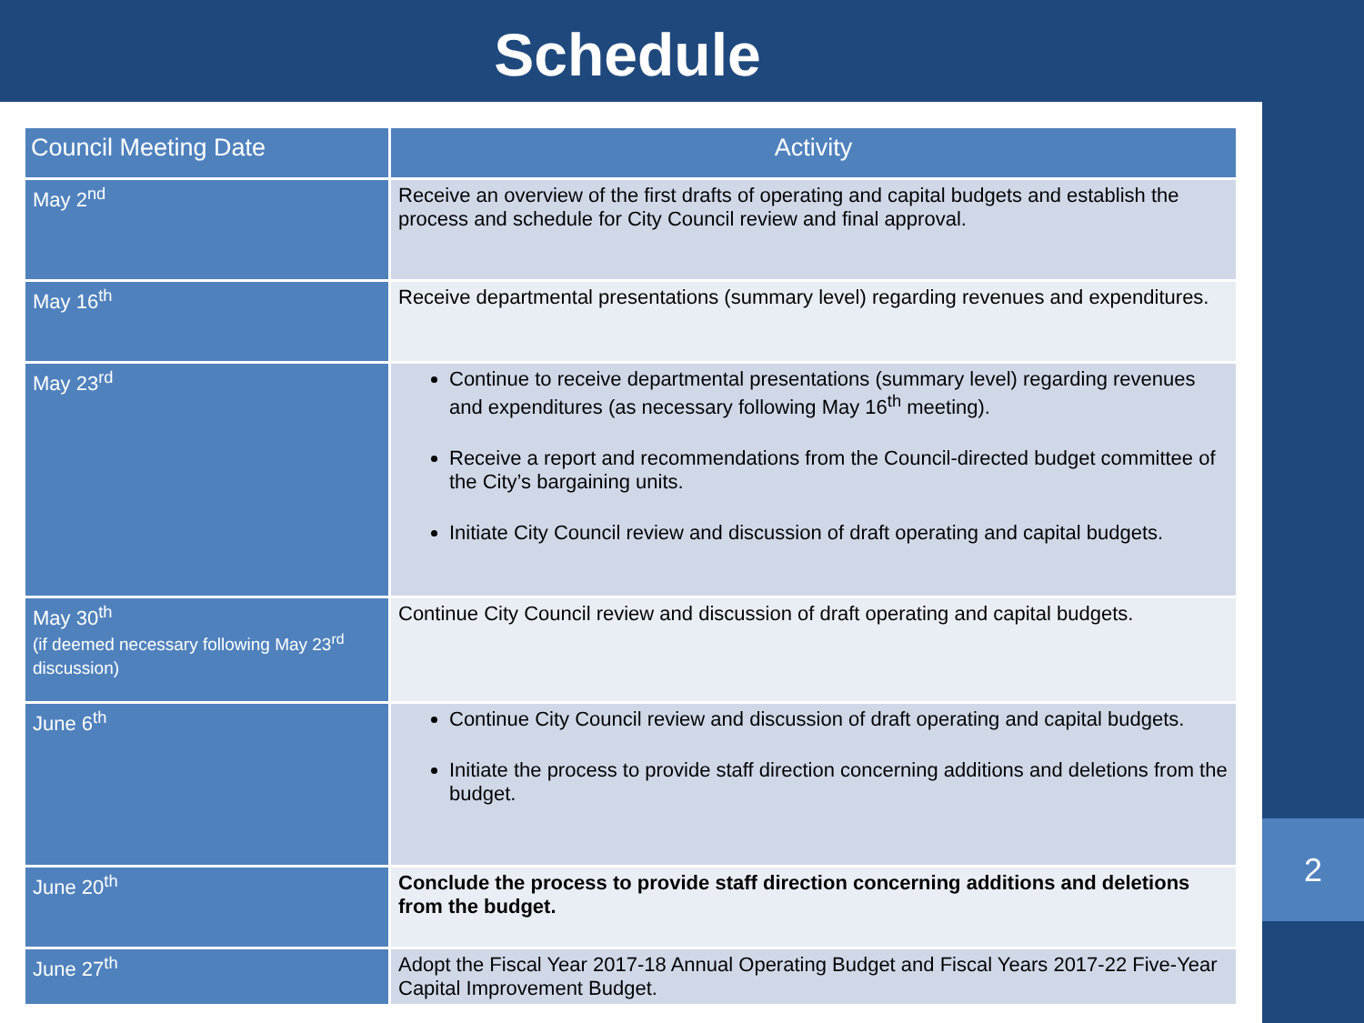Schedule
| Council Meeting Date | Activity |
| --- | --- |
| May 2<sup>nd</sup> | Receive an overview of the first drafts of operating and capital budgets and establish the process and schedule for City Council review and final approval. |
| May 16<sup>th</sup> | Receive departmental presentations (summary level) regarding revenues and expenditures. |
| May 23<sup>rd</sup> | Continue to receive departmental presentations (summary level) regarding revenues and expenditures (as necessary following May 16<sup>th</sup> meeting). Receive a report and recommendations from the Council-directed budget committee of the City’s bargaining units. Initiate City Council review and discussion of draft operating and capital budgets. |
| May 30<sup>th</sup> (if deemed necessary following May 23<sup>rd</sup> discussion) | Continue City Council review and discussion of draft operating and capital budgets. |
| June 6<sup>th</sup> | Continue City Council review and discussion of draft operating and capital budgets. Initiate the process to provide staff direction concerning additions and deletions from the budget. |
| June 20<sup>th</sup> | Conclude the process to provide staff direction concerning additions and deletions from the budget. |
| June 27<sup>th</sup> | Adopt the Fiscal Year 2017-18 Annual Operating Budget and Fiscal Years 2017-22 Five-Year Capital Improvement Budget. |
2